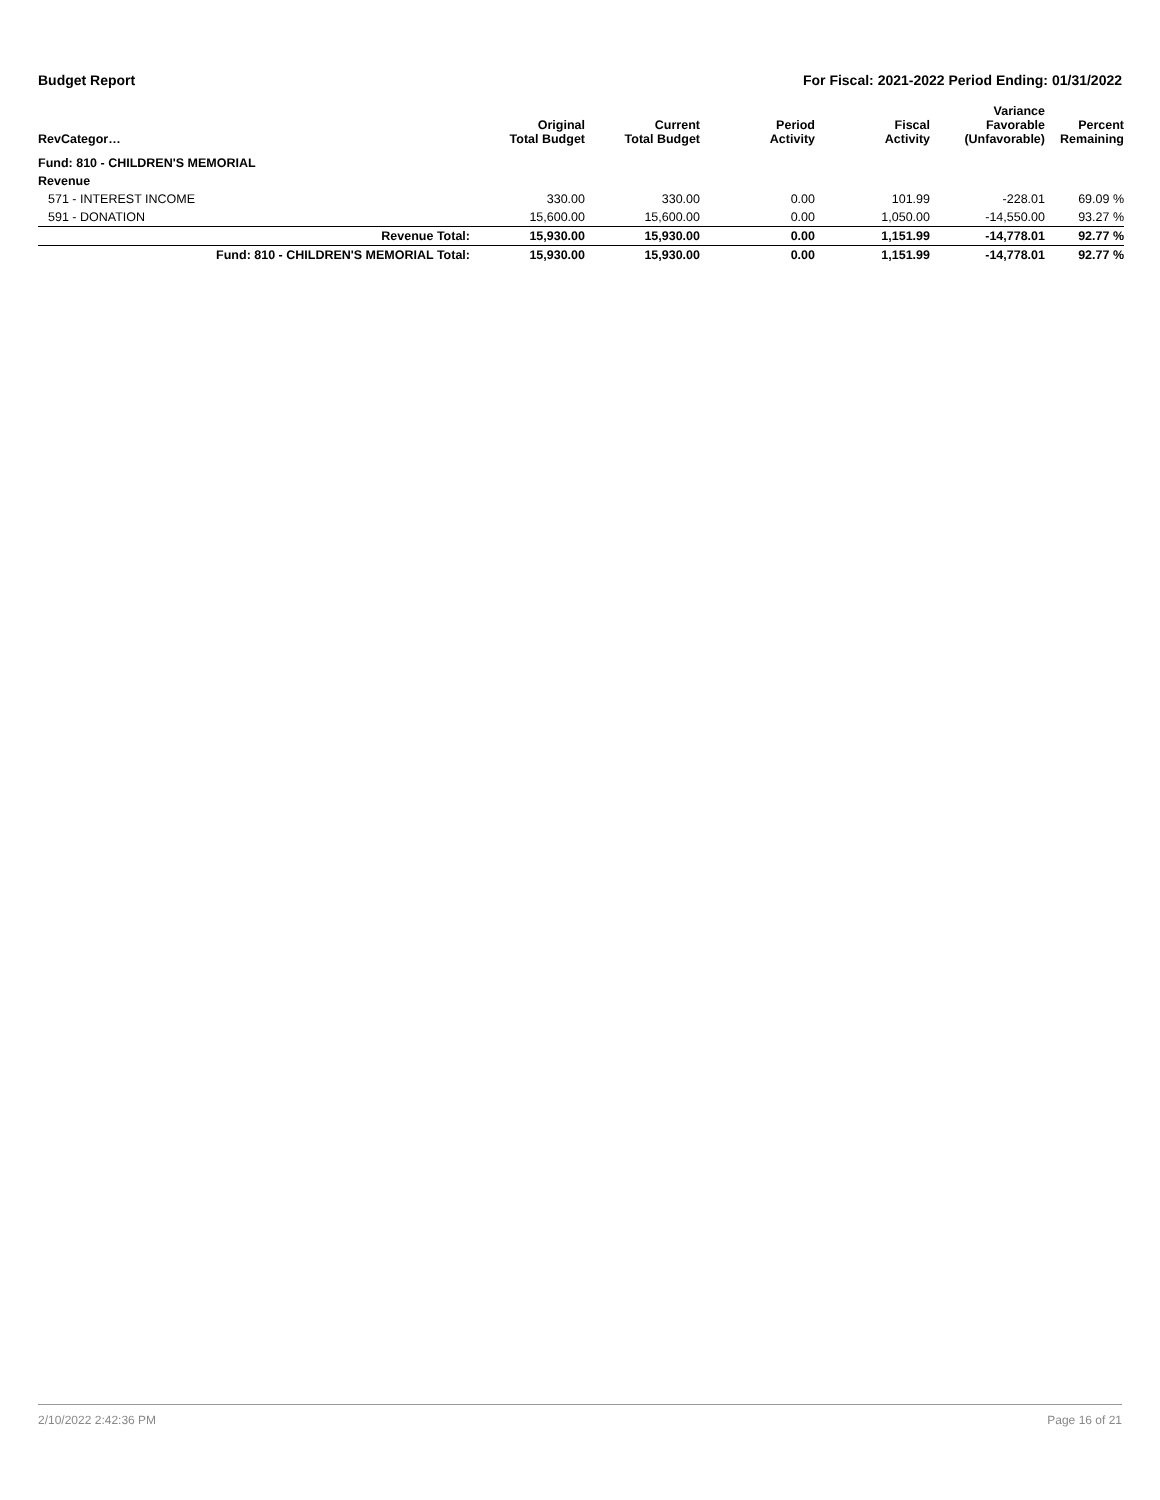Budget Report For Fiscal: 2021-2022 Period Ending: 01/31/2022
| RevCategor… | Original Total Budget | Current Total Budget | Period Activity | Fiscal Activity | Variance Favorable (Unfavorable) | Percent Remaining |
| --- | --- | --- | --- | --- | --- | --- |
| Fund: 810 - CHILDREN'S MEMORIAL | | | | | | |
| Revenue | | | | | | |
| 571 - INTEREST INCOME | 330.00 | 330.00 | 0.00 | 101.99 | -228.01 | 69.09 % |
| 591 - DONATION | 15,600.00 | 15,600.00 | 0.00 | 1,050.00 | -14,550.00 | 93.27 % |
| Revenue Total: | 15,930.00 | 15,930.00 | 0.00 | 1,151.99 | -14,778.01 | 92.77 % |
| Fund: 810 - CHILDREN'S MEMORIAL Total: | 15,930.00 | 15,930.00 | 0.00 | 1,151.99 | -14,778.01 | 92.77 % |
2/10/2022 2:42:36 PM Page 16 of 21